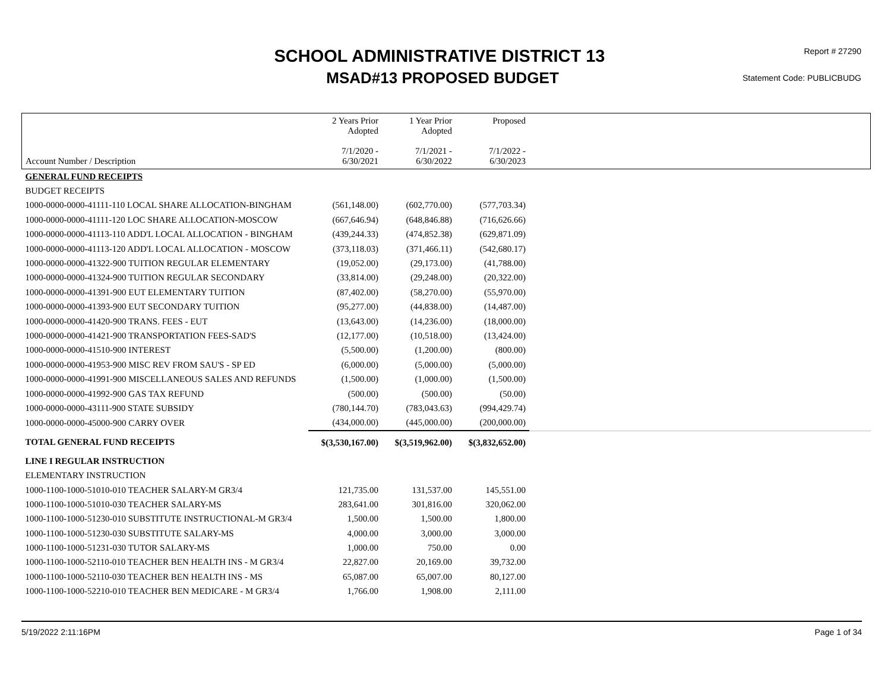SCHOOL ADMINISTRATIVE DISTRICT 13
MSAD#13 PROPOSED BUDGET
Report # 27290
Statement Code: PUBLICBUDG
| Account Number / Description | 2 Years Prior Adopted 7/1/2020 - 6/30/2021 | 1 Year Prior Adopted 7/1/2021 - 6/30/2022 | Proposed 7/1/2022 - 6/30/2023 | |
| --- | --- | --- | --- | --- |
| GENERAL FUND RECEIPTS | | | | |
| BUDGET RECEIPTS | | | | |
| 1000-0000-0000-41111-110 LOCAL SHARE ALLOCATION-BINGHAM | (561,148.00) | (602,770.00) | (577,703.34) | |
| 1000-0000-0000-41111-120 LOC SHARE ALLOCATION-MOSCOW | (667,646.94) | (648,846.88) | (716,626.66) | |
| 1000-0000-0000-41113-110 ADD'L LOCAL ALLOCATION - BINGHAM | (439,244.33) | (474,852.38) | (629,871.09) | |
| 1000-0000-0000-41113-120 ADD'L LOCAL ALLOCATION - MOSCOW | (373,118.03) | (371,466.11) | (542,680.17) | |
| 1000-0000-0000-41322-900 TUITION REGULAR ELEMENTARY | (19,052.00) | (29,173.00) | (41,788.00) | |
| 1000-0000-0000-41324-900 TUITION REGULAR SECONDARY | (33,814.00) | (29,248.00) | (20,322.00) | |
| 1000-0000-0000-41391-900 EUT ELEMENTARY TUITION | (87,402.00) | (58,270.00) | (55,970.00) | |
| 1000-0000-0000-41393-900 EUT SECONDARY TUITION | (95,277.00) | (44,838.00) | (14,487.00) | |
| 1000-0000-0000-41420-900 TRANS. FEES - EUT | (13,643.00) | (14,236.00) | (18,000.00) | |
| 1000-0000-0000-41421-900 TRANSPORTATION FEES-SAD'S | (12,177.00) | (10,518.00) | (13,424.00) | |
| 1000-0000-0000-41510-900 INTEREST | (5,500.00) | (1,200.00) | (800.00) | |
| 1000-0000-0000-41953-900 MISC REV FROM SAU'S - SP ED | (6,000.00) | (5,000.00) | (5,000.00) | |
| 1000-0000-0000-41991-900 MISCELLANEOUS SALES AND REFUNDS | (1,500.00) | (1,000.00) | (1,500.00) | |
| 1000-0000-0000-41992-900 GAS TAX REFUND | (500.00) | (500.00) | (50.00) | |
| 1000-0000-0000-43111-900 STATE SUBSIDY | (780,144.70) | (783,043.63) | (994,429.74) | |
| 1000-0000-0000-45000-900 CARRY OVER | (434,000.00) | (445,000.00) | (200,000.00) | |
| TOTAL GENERAL FUND RECEIPTS | $(3,530,167.00) | $(3,519,962.00) | $(3,832,652.00) | |
| LINE I REGULAR INSTRUCTION | | | | |
| ELEMENTARY INSTRUCTION | | | | |
| 1000-1100-1000-51010-010 TEACHER SALARY-M GR3/4 | 121,735.00 | 131,537.00 | 145,551.00 | |
| 1000-1100-1000-51010-030 TEACHER SALARY-MS | 283,641.00 | 301,816.00 | 320,062.00 | |
| 1000-1100-1000-51230-010 SUBSTITUTE INSTRUCTIONAL-M GR3/4 | 1,500.00 | 1,500.00 | 1,800.00 | |
| 1000-1100-1000-51230-030 SUBSTITUTE SALARY-MS | 4,000.00 | 3,000.00 | 3,000.00 | |
| 1000-1100-1000-51231-030 TUTOR SALARY-MS | 1,000.00 | 750.00 | 0.00 | |
| 1000-1100-1000-52110-010 TEACHER BEN HEALTH INS - M GR3/4 | 22,827.00 | 20,169.00 | 39,732.00 | |
| 1000-1100-1000-52110-030 TEACHER BEN HEALTH INS - MS | 65,087.00 | 65,007.00 | 80,127.00 | |
| 1000-1100-1000-52210-010 TEACHER BEN MEDICARE - M GR3/4 | 1,766.00 | 1,908.00 | 2,111.00 | |
5/19/2022 2:11:16PM Page 1 of 34